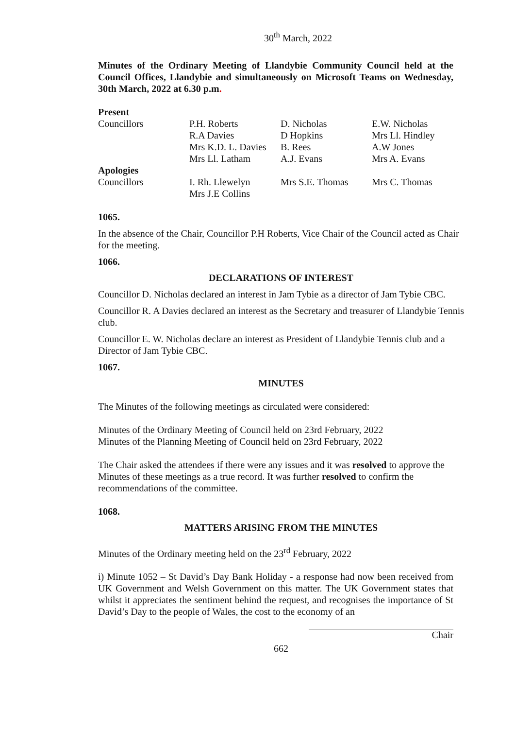30<sup>th</sup> March, 2022
Minutes of the Ordinary Meeting of Llandybie Community Council held at the Council Offices, Llandybie and simultaneously on Microsoft Teams on Wednesday, 30th March, 2022 at 6.30 p.m.
| Present | | | |
| Councillors | P.H. Roberts | D. Nicholas | E.W. Nicholas |
| | R.A Davies | D Hopkins | Mrs Ll. Hindley |
| | Mrs K.D. L. Davies | B. Rees | A.W Jones |
| | Mrs Ll. Latham | A.J. Evans | Mrs A. Evans |
| Apologies | | | |
| Councillors | I. Rh. Llewelyn | Mrs S.E. Thomas | Mrs C. Thomas |
| | Mrs J.E Collins | | |
1065.
In the absence of the Chair, Councillor P.H Roberts, Vice Chair of the Council acted as Chair for the meeting.
1066.
DECLARATIONS OF INTEREST
Councillor D. Nicholas declared an interest in Jam Tybie as a director of Jam Tybie CBC.
Councillor R. A Davies declared an interest as the Secretary and treasurer of Llandybie Tennis club.
Councillor E. W. Nicholas declare an interest as President of Llandybie Tennis club and a Director of Jam Tybie CBC.
1067.
MINUTES
The Minutes of the following meetings as circulated were considered:
Minutes of the Ordinary Meeting of Council held on 23rd February, 2022
Minutes of the Planning Meeting of Council held on 23rd February, 2022
The Chair asked the attendees if there were any issues and it was resolved to approve the Minutes of these meetings as a true record. It was further resolved to confirm the recommendations of the committee.
1068.
MATTERS ARISING FROM THE MINUTES
Minutes of the Ordinary meeting held on the 23<sup>rd</sup> February, 2022
i) Minute 1052 – St David’s Day Bank Holiday - a response had now been received from UK Government and Welsh Government on this matter. The UK Government states that whilst it appreciates the sentiment behind the request, and recognises the importance of St David’s Day to the people of Wales, the cost to the economy of an
Chair
662